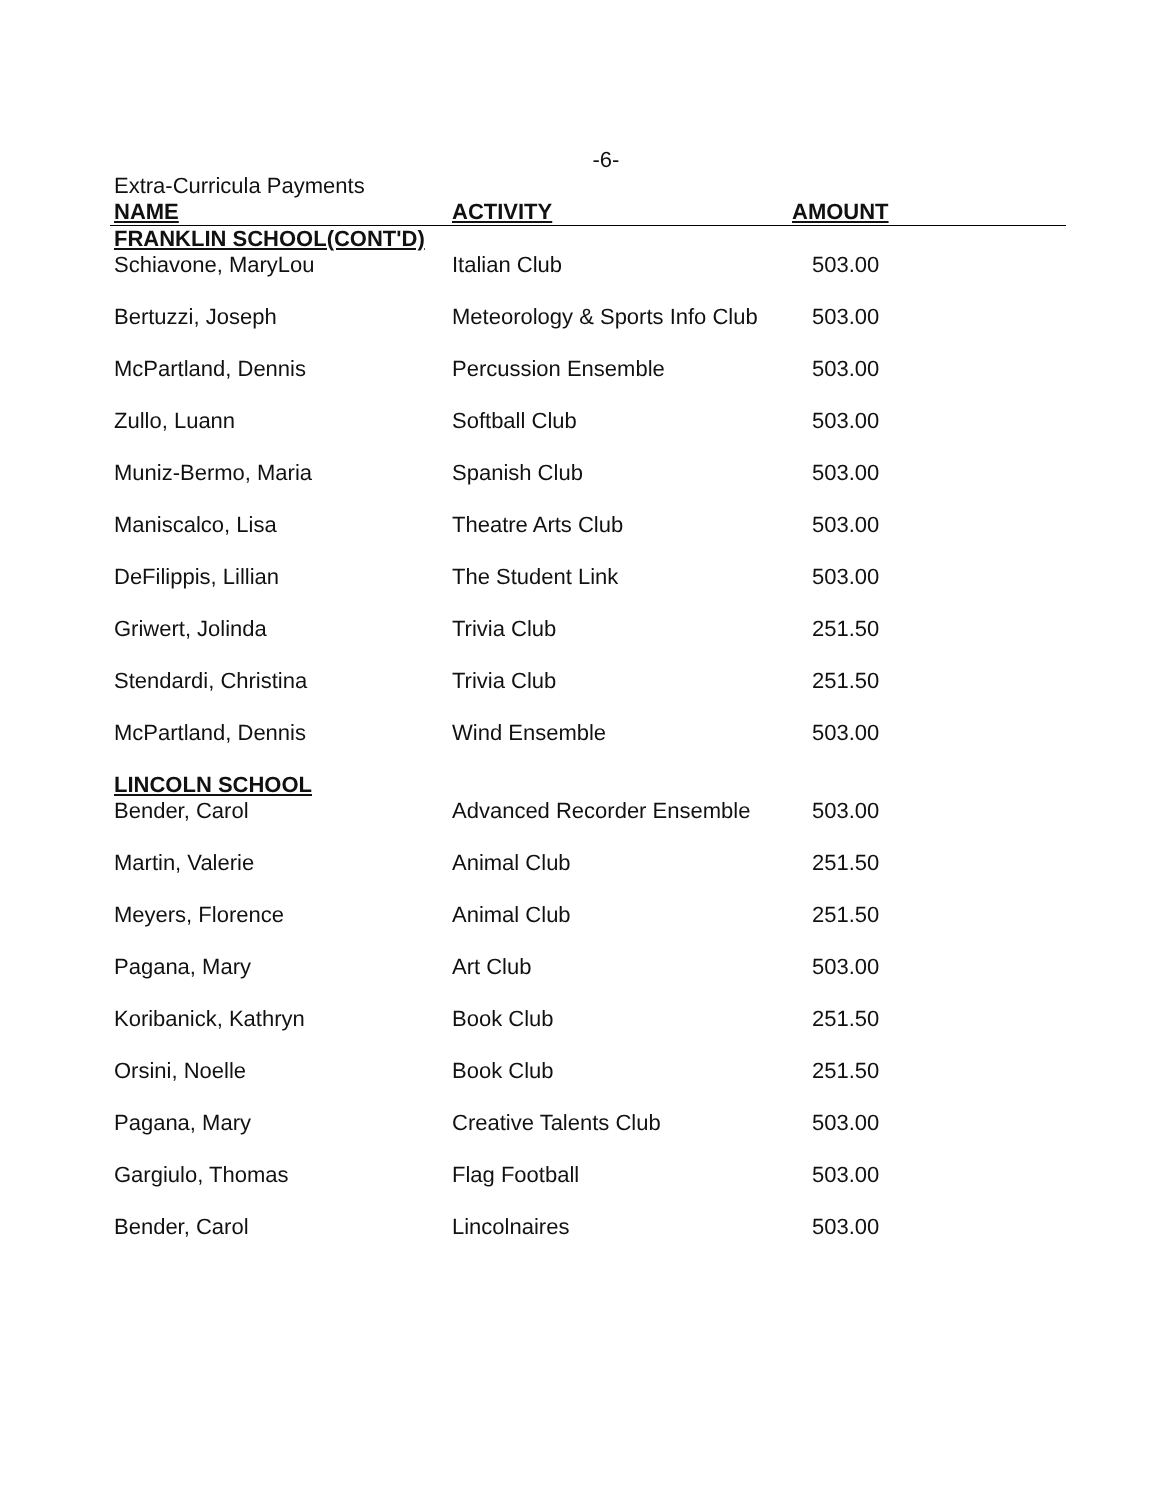-6-
Extra-Curricula Payments
| NAME | ACTIVITY | AMOUNT |
| --- | --- | --- |
| FRANKLIN SCHOOL(CONT'D) | | |
| Schiavone, MaryLou | Italian Club | 503.00 |
| Bertuzzi, Joseph | Meteorology & Sports Info Club | 503.00 |
| McPartland, Dennis | Percussion Ensemble | 503.00 |
| Zullo, Luann | Softball Club | 503.00 |
| Muniz-Bermo, Maria | Spanish Club | 503.00 |
| Maniscalco, Lisa | Theatre Arts Club | 503.00 |
| DeFilippis, Lillian | The Student Link | 503.00 |
| Griwert, Jolinda | Trivia Club | 251.50 |
| Stendardi, Christina | Trivia Club | 251.50 |
| McPartland, Dennis | Wind Ensemble | 503.00 |
| LINCOLN SCHOOL | | |
| Bender, Carol | Advanced Recorder Ensemble | 503.00 |
| Martin, Valerie | Animal Club | 251.50 |
| Meyers, Florence | Animal Club | 251.50 |
| Pagana, Mary | Art Club | 503.00 |
| Koribanick, Kathryn | Book Club | 251.50 |
| Orsini, Noelle | Book Club | 251.50 |
| Pagana, Mary | Creative Talents Club | 503.00 |
| Gargiulo, Thomas | Flag Football | 503.00 |
| Bender, Carol | Lincolnaires | 503.00 |